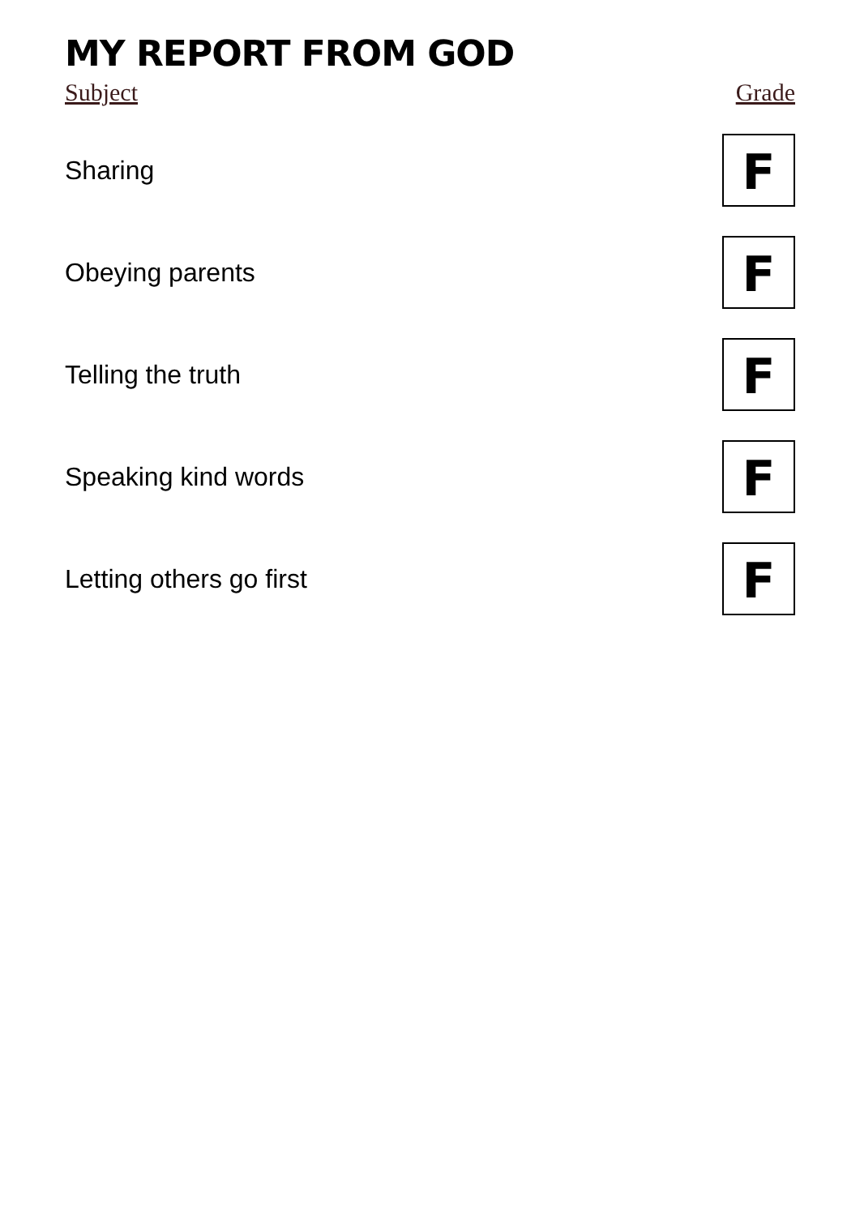MY REPORT FROM GOD
| Subject | Grade |
| --- | --- |
| Sharing | F |
| Obeying parents | F |
| Telling the truth | F |
| Speaking kind words | F |
| Letting others go first | F |